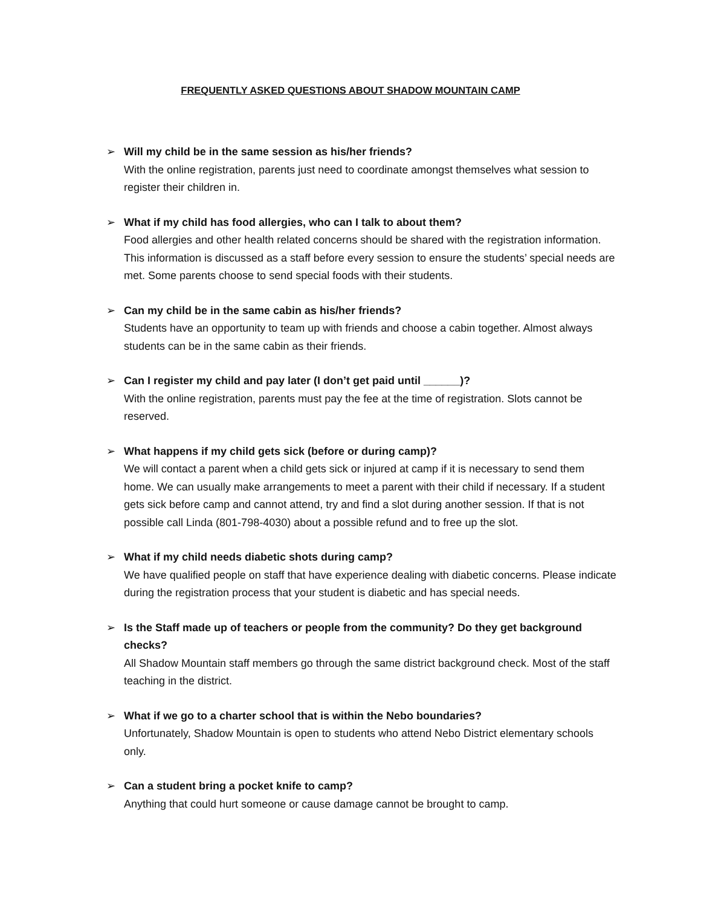FREQUENTLY ASKED QUESTIONS ABOUT SHADOW MOUNTAIN CAMP
➢ Will my child be in the same session as his/her friends?
With the online registration, parents just need to coordinate amongst themselves what session to register their children in.
➢ What if my child has food allergies, who can I talk to about them?
Food allergies and other health related concerns should be shared with the registration information. This information is discussed as a staff before every session to ensure the students’ special needs are met. Some parents choose to send special foods with their students.
➢ Can my child be in the same cabin as his/her friends?
Students have an opportunity to team up with friends and choose a cabin together. Almost always students can be in the same cabin as their friends.
➢ Can I register my child and pay later (I don’t get paid until ______)?
With the online registration, parents must pay the fee at the time of registration. Slots cannot be reserved.
➢ What happens if my child gets sick (before or during camp)?
We will contact a parent when a child gets sick or injured at camp if it is necessary to send them home. We can usually make arrangements to meet a parent with their child if necessary. If a student gets sick before camp and cannot attend, try and find a slot during another session. If that is not possible call Linda (801-798-4030) about a possible refund and to free up the slot.
➢ What if my child needs diabetic shots during camp?
We have qualified people on staff that have experience dealing with diabetic concerns. Please indicate during the registration process that your student is diabetic and has special needs.
➢ Is the Staff made up of teachers or people from the community? Do they get background checks?
All Shadow Mountain staff members go through the same district background check. Most of the staff teaching in the district.
➢ What if we go to a charter school that is within the Nebo boundaries?
Unfortunately, Shadow Mountain is open to students who attend Nebo District elementary schools only.
➢ Can a student bring a pocket knife to camp?
Anything that could hurt someone or cause damage cannot be brought to camp.